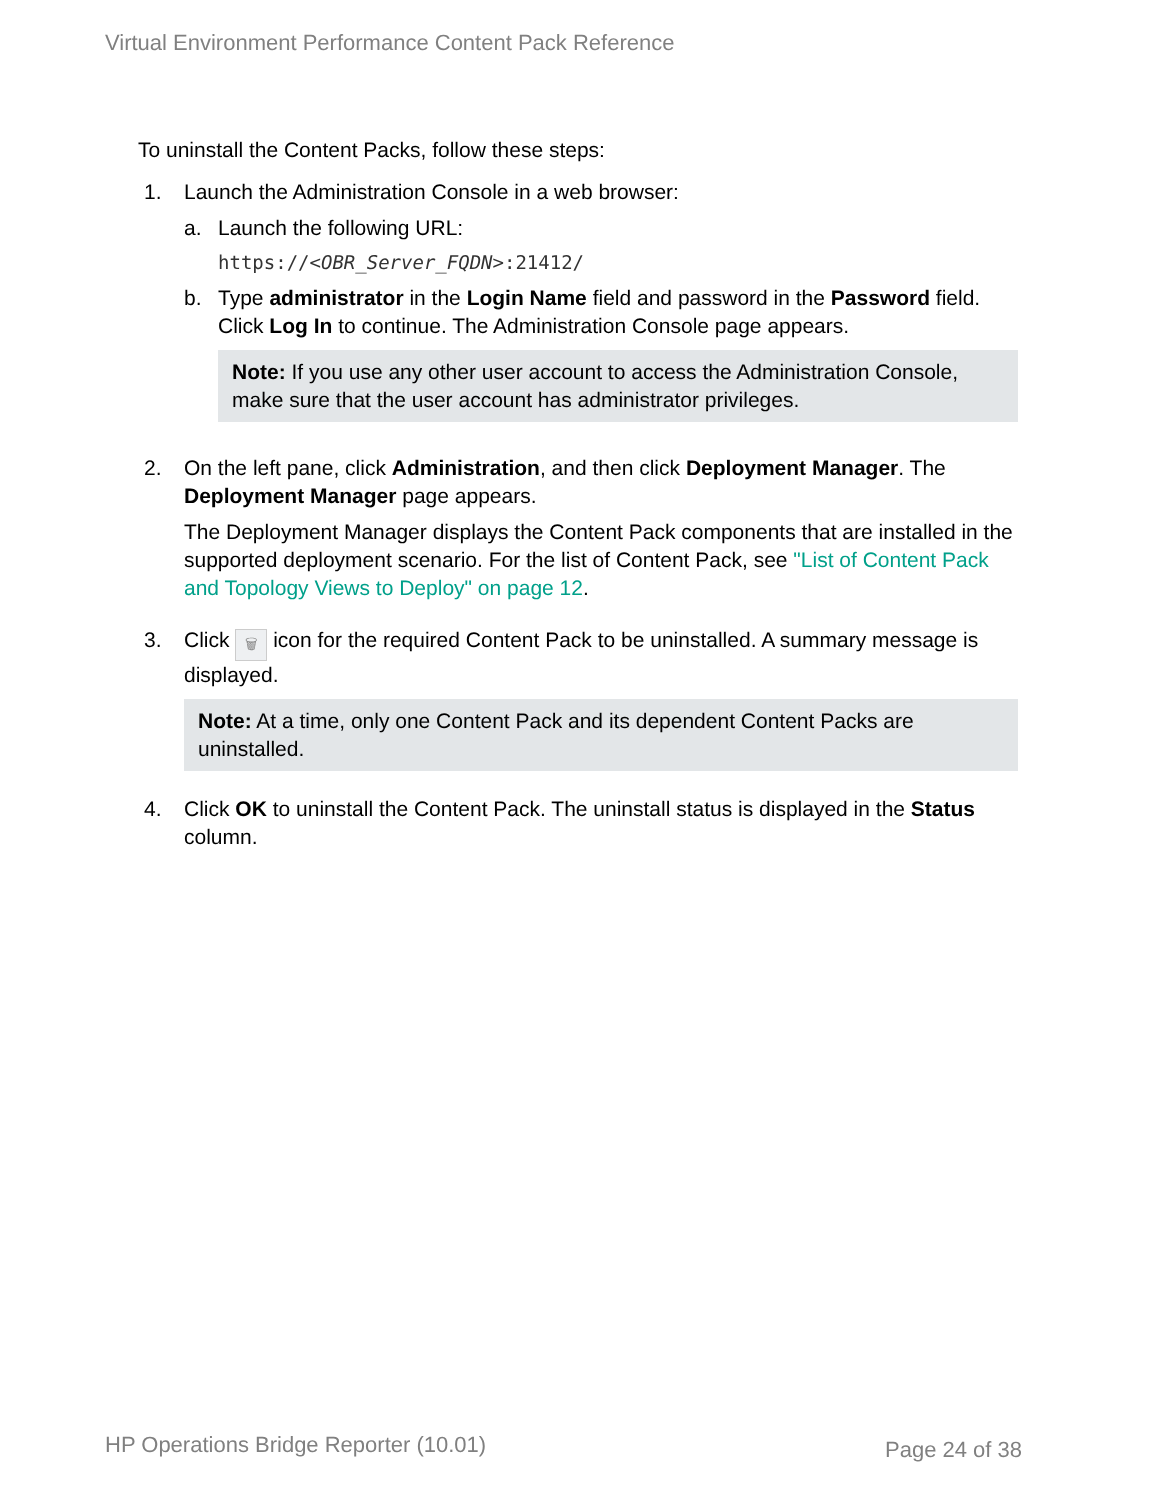Virtual Environment Performance Content Pack Reference
To uninstall the Content Packs, follow these steps:
1. Launch the Administration Console in a web browser:
a. Launch the following URL:
https://<OBR_Server_FQDN>:21412/
b. Type administrator in the Login Name field and password in the Password field. Click Log In to continue. The Administration Console page appears.
Note: If you use any other user account to access the Administration Console, make sure that the user account has administrator privileges.
2. On the left pane, click Administration, and then click Deployment Manager. The Deployment Manager page appears.
The Deployment Manager displays the Content Pack components that are installed in the supported deployment scenario. For the list of Content Pack, see "List of Content Pack and Topology Views to Deploy" on page 12.
3. Click 🗑 icon for the required Content Pack to be uninstalled. A summary message is displayed.
Note: At a time, only one Content Pack and its dependent Content Packs are uninstalled.
4. Click OK to uninstall the Content Pack. The uninstall status is displayed in the Status column.
HP Operations Bridge Reporter (10.01)
Page 24 of 38